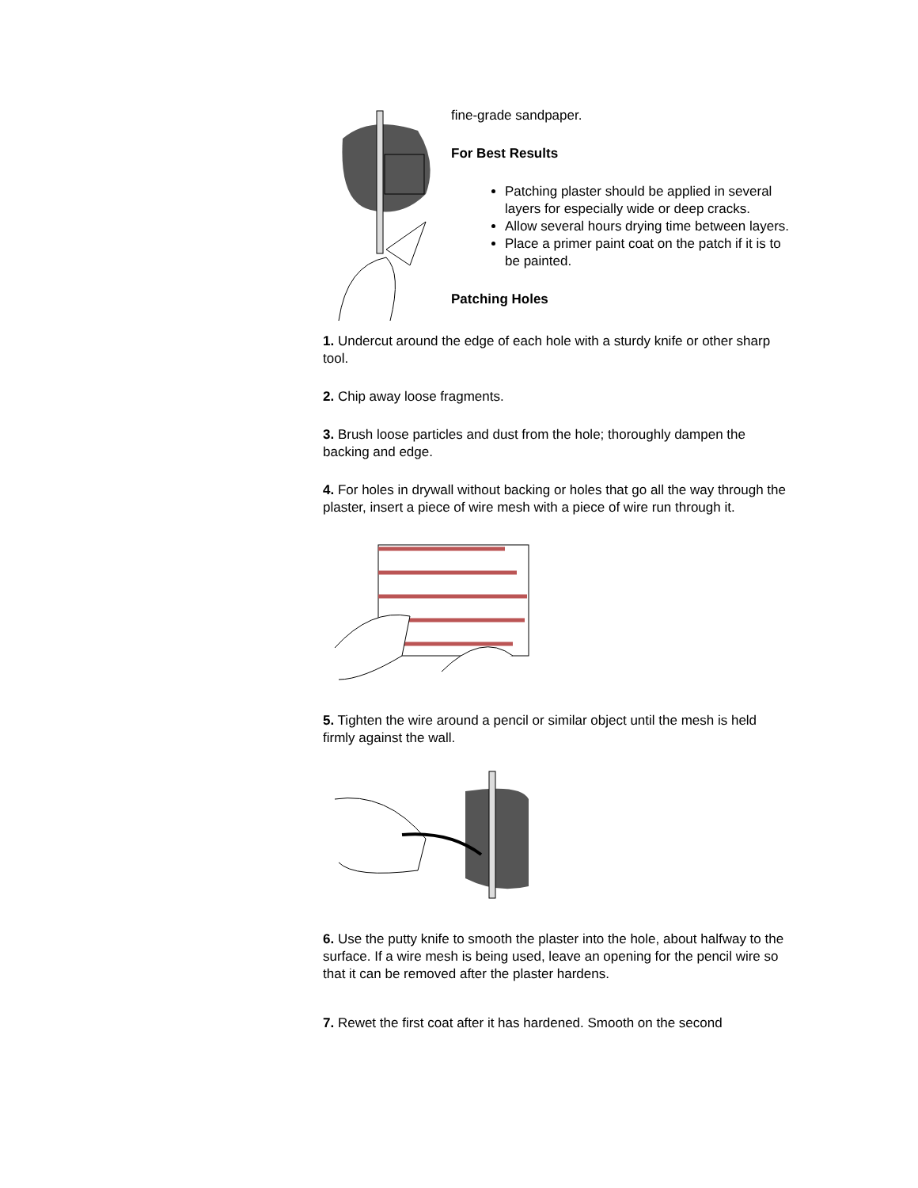fine-grade sandpaper.
For Best Results
Patching plaster should be applied in several layers for especially wide or deep cracks.
Allow several hours drying time between layers.
Place a primer paint coat on the patch if it is to be painted.
Patching Holes
1. Undercut around the edge of each hole with a sturdy knife or other sharp tool.
2. Chip away loose fragments.
3. Brush loose particles and dust from the hole; thoroughly dampen the backing and edge.
4. For holes in drywall without backing or holes that go all the way through the plaster, insert a piece of wire mesh with a piece of wire run through it.
5. Tighten the wire around a pencil or similar object until the mesh is held firmly against the wall.
6. Use the putty knife to smooth the plaster into the hole, about halfway to the surface. If a wire mesh is being used, leave an opening for the pencil wire so that it can be removed after the plaster hardens.
7. Rewet the first coat after it has hardened. Smooth on the second